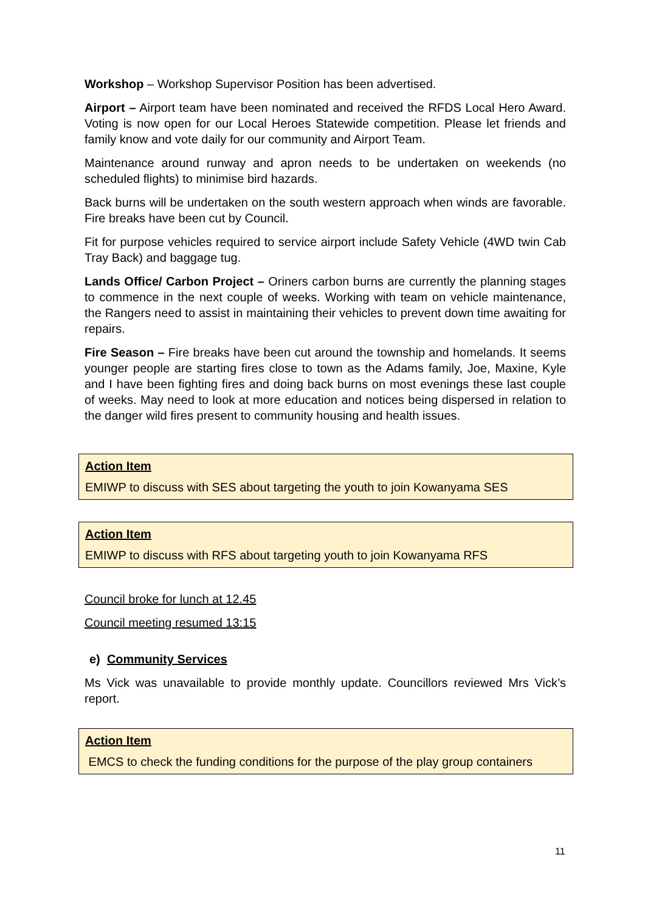Workshop – Workshop Supervisor Position has been advertised.
Airport – Airport team have been nominated and received the RFDS Local Hero Award. Voting is now open for our Local Heroes Statewide competition. Please let friends and family know and vote daily for our community and Airport Team.
Maintenance around runway and apron needs to be undertaken on weekends (no scheduled flights) to minimise bird hazards.
Back burns will be undertaken on the south western approach when winds are favorable. Fire breaks have been cut by Council.
Fit for purpose vehicles required to service airport include Safety Vehicle (4WD twin Cab Tray Back) and baggage tug.
Lands Office/ Carbon Project – Oriners carbon burns are currently the planning stages to commence in the next couple of weeks. Working with team on vehicle maintenance, the Rangers need to assist in maintaining their vehicles to prevent down time awaiting for repairs.
Fire Season – Fire breaks have been cut around the township and homelands. It seems younger people are starting fires close to town as the Adams family, Joe, Maxine, Kyle and I have been fighting fires and doing back burns on most evenings these last couple of weeks. May need to look at more education and notices being dispersed in relation to the danger wild fires present to community housing and health issues.
Action Item
EMIWP to discuss with SES about targeting the youth to join Kowanyama SES
Action Item
EMIWP to discuss with RFS about targeting youth to join Kowanyama RFS
Council broke for lunch at 12.45
Council meeting resumed 13:15
e) Community Services
Ms Vick was unavailable to provide monthly update. Councillors reviewed Mrs Vick’s report.
Action Item
EMCS to check the funding conditions for the purpose of the play group containers
11